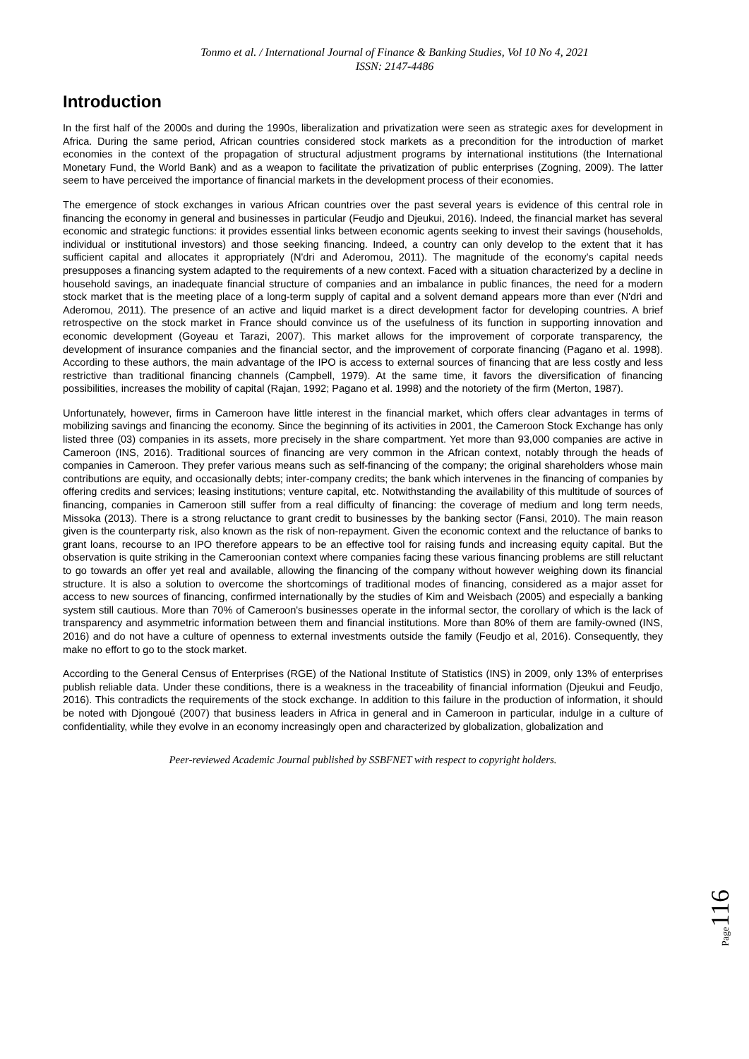Tonmo et al. / International Journal of Finance & Banking Studies, Vol 10 No 4, 2021
ISSN: 2147-4486
Introduction
In the first half of the 2000s and during the 1990s, liberalization and privatization were seen as strategic axes for development in Africa. During the same period, African countries considered stock markets as a precondition for the introduction of market economies in the context of the propagation of structural adjustment programs by international institutions (the International Monetary Fund, the World Bank) and as a weapon to facilitate the privatization of public enterprises (Zogning, 2009). The latter seem to have perceived the importance of financial markets in the development process of their economies.
The emergence of stock exchanges in various African countries over the past several years is evidence of this central role in financing the economy in general and businesses in particular (Feudjo and Djeukui, 2016). Indeed, the financial market has several economic and strategic functions: it provides essential links between economic agents seeking to invest their savings (households, individual or institutional investors) and those seeking financing. Indeed, a country can only develop to the extent that it has sufficient capital and allocates it appropriately (N'dri and Aderomou, 2011). The magnitude of the economy's capital needs presupposes a financing system adapted to the requirements of a new context. Faced with a situation characterized by a decline in household savings, an inadequate financial structure of companies and an imbalance in public finances, the need for a modern stock market that is the meeting place of a long-term supply of capital and a solvent demand appears more than ever (N'dri and Aderomou, 2011). The presence of an active and liquid market is a direct development factor for developing countries. A brief retrospective on the stock market in France should convince us of the usefulness of its function in supporting innovation and economic development (Goyeau et Tarazi, 2007). This market allows for the improvement of corporate transparency, the development of insurance companies and the financial sector, and the improvement of corporate financing (Pagano et al. 1998). According to these authors, the main advantage of the IPO is access to external sources of financing that are less costly and less restrictive than traditional financing channels (Campbell, 1979). At the same time, it favors the diversification of financing possibilities, increases the mobility of capital (Rajan, 1992; Pagano et al. 1998) and the notoriety of the firm (Merton, 1987).
Unfortunately, however, firms in Cameroon have little interest in the financial market, which offers clear advantages in terms of mobilizing savings and financing the economy. Since the beginning of its activities in 2001, the Cameroon Stock Exchange has only listed three (03) companies in its assets, more precisely in the share compartment. Yet more than 93,000 companies are active in Cameroon (INS, 2016). Traditional sources of financing are very common in the African context, notably through the heads of companies in Cameroon. They prefer various means such as self-financing of the company; the original shareholders whose main contributions are equity, and occasionally debts; inter-company credits; the bank which intervenes in the financing of companies by offering credits and services; leasing institutions; venture capital, etc. Notwithstanding the availability of this multitude of sources of financing, companies in Cameroon still suffer from a real difficulty of financing: the coverage of medium and long term needs, Missoka (2013). There is a strong reluctance to grant credit to businesses by the banking sector (Fansi, 2010). The main reason given is the counterparty risk, also known as the risk of non-repayment. Given the economic context and the reluctance of banks to grant loans, recourse to an IPO therefore appears to be an effective tool for raising funds and increasing equity capital. But the observation is quite striking in the Cameroonian context where companies facing these various financing problems are still reluctant to go towards an offer yet real and available, allowing the financing of the company without however weighing down its financial structure. It is also a solution to overcome the shortcomings of traditional modes of financing, considered as a major asset for access to new sources of financing, confirmed internationally by the studies of Kim and Weisbach (2005) and especially a banking system still cautious. More than 70% of Cameroon's businesses operate in the informal sector, the corollary of which is the lack of transparency and asymmetric information between them and financial institutions. More than 80% of them are family-owned (INS, 2016) and do not have a culture of openness to external investments outside the family (Feudjo et al, 2016). Consequently, they make no effort to go to the stock market.
According to the General Census of Enterprises (RGE) of the National Institute of Statistics (INS) in 2009, only 13% of enterprises publish reliable data. Under these conditions, there is a weakness in the traceability of financial information (Djeukui and Feudjo, 2016). This contradicts the requirements of the stock exchange. In addition to this failure in the production of information, it should be noted with Djongoué (2007) that business leaders in Africa in general and in Cameroon in particular, indulge in a culture of confidentiality, while they evolve in an economy increasingly open and characterized by globalization, globalization and
Peer-reviewed Academic Journal published by SSBFNET with respect to copyright holders.
Page116